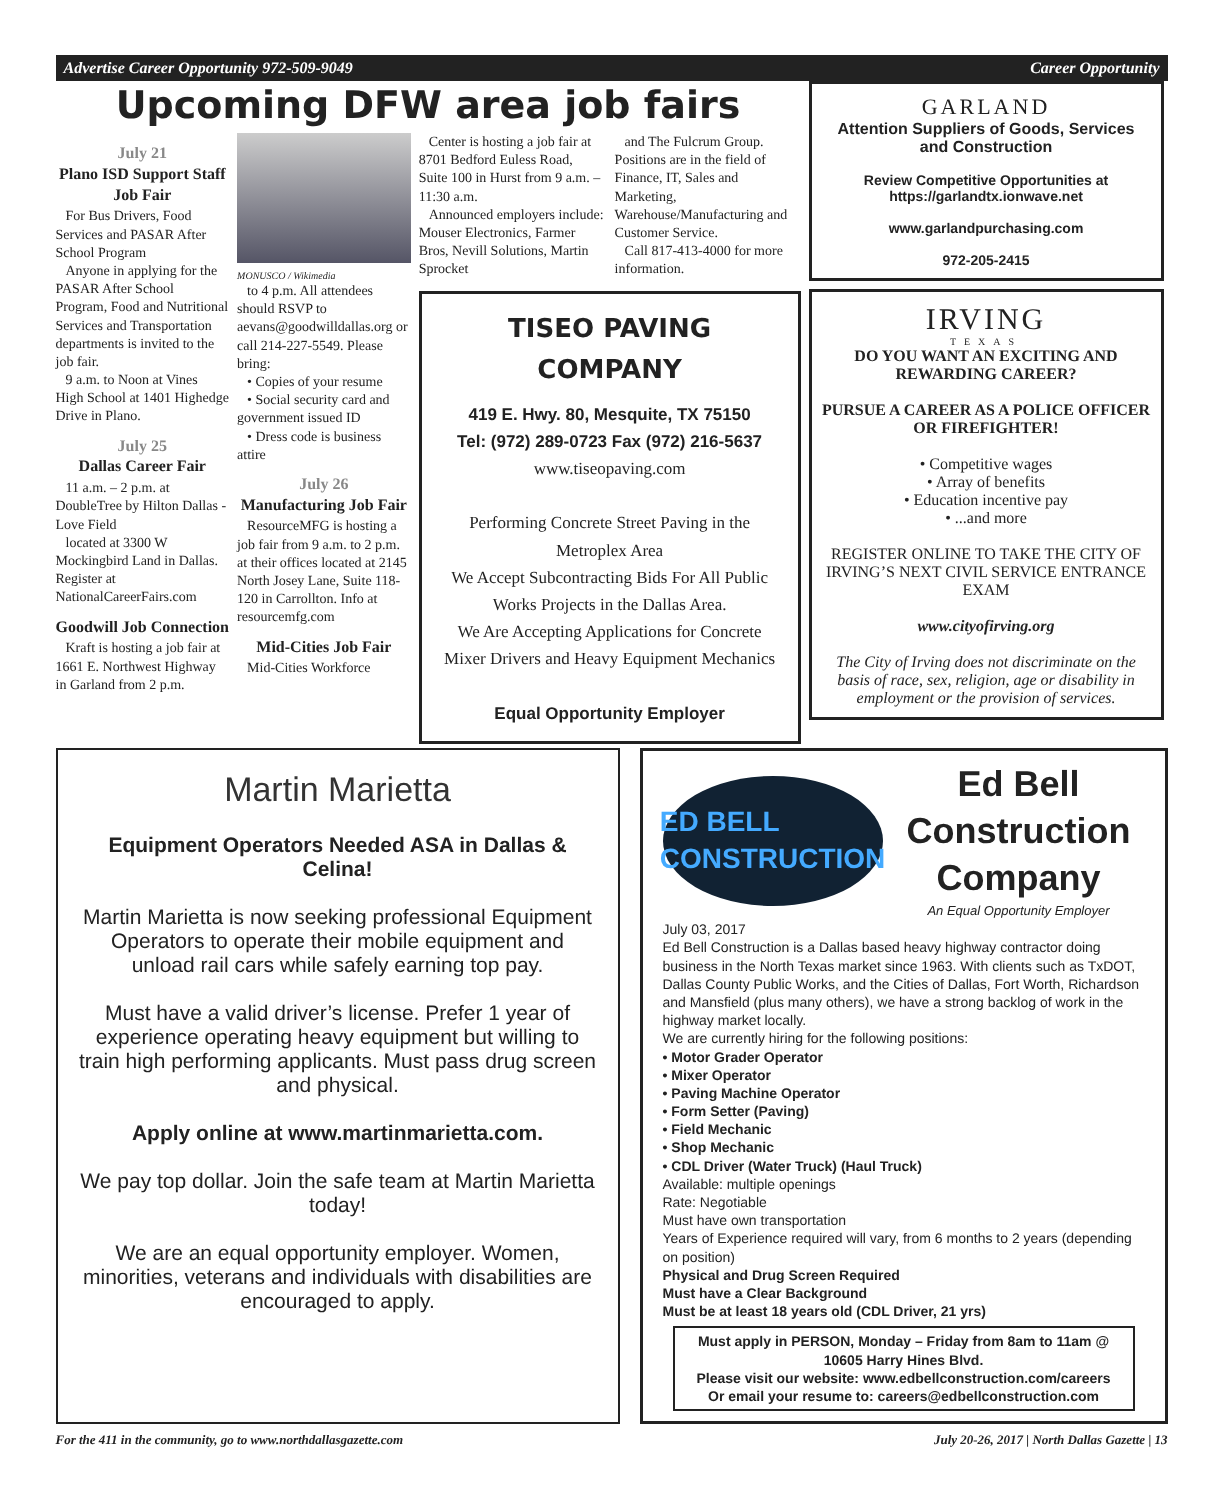Advertise Career Opportunity 972-509-9049 Career Opportunity
Upcoming DFW area job fairs
July 21
Plano ISD Support Staff Job Fair
For Bus Drivers, Food Services and PASAR After School Program
Anyone in applying for the PASAR After School Program, Food and Nutritional Services and Transportation departments is invited to the job fair.
9 a.m. to Noon at Vines High School at 1401 Highedge Drive in Plano.
July 25
Dallas Career Fair
11 a.m. – 2 p.m. at DoubleTree by Hilton Dallas - Love Field
located at 3300 W Mockingbird Land in Dallas. Register at NationalCareerFairs.com
Goodwill Job Connection
Kraft is hosting a job fair at 1661 E. Northwest Highway in Garland from 2 p.m.
MONUSCO / Wikimedia
to 4 p.m. All attendees should RSVP to aevans@goodwilldallas.org or call 214-227-5549. Please bring:
• Copies of your resume
• Social security card and government issued ID
• Dress code is business attire
July 26
Manufacturing Job Fair
ResourceMFG is hosting a job fair from 9 a.m. to 2 p.m. at their offices located at 2145 North Josey Lane, Suite 118-120 in Carrollton. Info at resourcemfg.com
Mid-Cities Job Fair
Mid-Cities Workforce
Center is hosting a job fair at 8701 Bedford Euless Road, Suite 100 in Hurst from 9 a.m. – 11:30 a.m.
Announced employers include: Mouser Electronics, Farmer Bros, Nevill Solutions, Martin Sprocket
and The Fulcrum Group. Positions are in the field of Finance, IT, Sales and Marketing, Warehouse/Manufacturing and Customer Service.
Call 817-413-4000 for more information.
TISEO PAVING COMPANY
419 E. Hwy. 80, Mesquite, TX 75150
Tel: (972) 289-0723 Fax (972) 216-5637
www.tiseopaving.com
Performing Concrete Street Paving in the Metroplex Area
We Accept Subcontracting Bids For All Public Works Projects in the Dallas Area.
We Are Accepting Applications for Concrete Mixer Drivers and Heavy Equipment Mechanics
Equal Opportunity Employer
GARLAND
Attention Suppliers of Goods, Services and Construction
Review Competitive Opportunities at https://garlandtx.ionwave.net
www.garlandpurchasing.com
972-205-2415
IRVING
TEXAS
DO YOU WANT AN EXCITING AND REWARDING CAREER?
PURSUE A CAREER AS A POLICE OFFICER OR FIREFIGHTER!
• Competitive wages
• Array of benefits
• Education incentive pay
• ...and more
REGISTER ONLINE TO TAKE THE CITY OF IRVING’S NEXT CIVIL SERVICE ENTRANCE EXAM
www.cityofirving.org
The City of Irving does not discriminate on the basis of race, sex, religion, age or disability in employment or the provision of services.
Martin Marietta
Equipment Operators Needed ASA in Dallas & Celina!
Martin Marietta is now seeking professional Equipment Operators to operate their mobile equipment and unload rail cars while safely earning top pay.
Must have a valid driver’s license. Prefer 1 year of experience operating heavy equipment but willing to train high performing applicants. Must pass drug screen and physical.
Apply online at www.martinmarietta.com.
We pay top dollar. Join the safe team at Martin Marietta today!
We are an equal opportunity employer. Women, minorities, veterans and individuals with disabilities are encouraged to apply.
ED BELL
CONSTRUCTION
Ed Bell Construction Company
An Equal Opportunity Employer
July 03, 2017
Ed Bell Construction is a Dallas based heavy highway contractor doing business in the North Texas market since 1963. With clients such as TxDOT, Dallas County Public Works, and the Cities of Dallas, Fort Worth, Richardson and Mansfield (plus many others), we have a strong backlog of work in the highway market locally.
We are currently hiring for the following positions:
• Motor Grader Operator
• Mixer Operator
• Paving Machine Operator
• Form Setter (Paving)
• Field Mechanic
• Shop Mechanic
• CDL Driver (Water Truck) (Haul Truck)
Available: multiple openings
Rate: Negotiable
Must have own transportation
Years of Experience required will vary, from 6 months to 2 years (depending on position)
Physical and Drug Screen Required
Must have a Clear Background
Must be at least 18 years old (CDL Driver, 21 yrs)
Must apply in PERSON, Monday – Friday from 8am to 11am @ 10605 Harry Hines Blvd.
Please visit our website: www.edbellconstruction.com/careers
Or email your resume to: careers@edbellconstruction.com
For the 411 in the community, go to www.northdallasgazette.com July 20-26, 2017 | North Dallas Gazette | 13